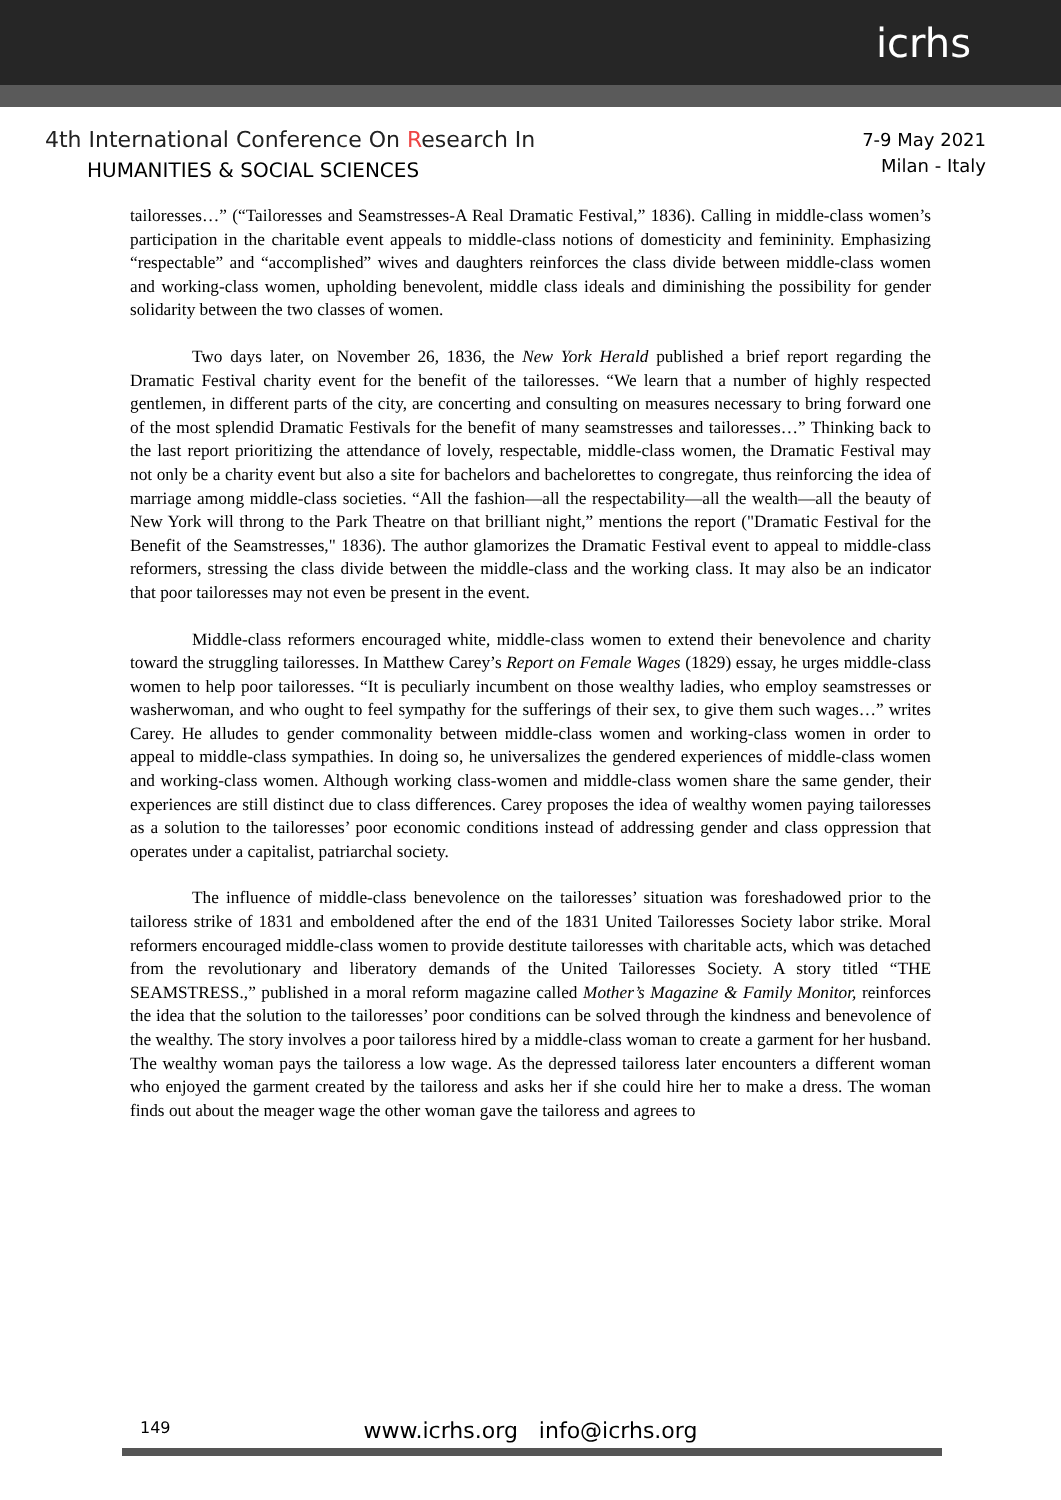icrhs
4th International Conference On Research In
HUMANITIES & SOCIAL SCIENCES
7-9 May 2021
Milan - Italy
tailoresses…” (“Tailoresses and Seamstresses-A Real Dramatic Festival,” 1836). Calling in middle-class women’s participation in the charitable event appeals to middle-class notions of domesticity and femininity. Emphasizing “respectable” and “accomplished” wives and daughters reinforces the class divide between middle-class women and working-class women, upholding benevolent, middle class ideals and diminishing the possibility for gender solidarity between the two classes of women.
Two days later, on November 26, 1836, the New York Herald published a brief report regarding the Dramatic Festival charity event for the benefit of the tailoresses. “We learn that a number of highly respected gentlemen, in different parts of the city, are concerting and consulting on measures necessary to bring forward one of the most splendid Dramatic Festivals for the benefit of many seamstresses and tailoresses…” Thinking back to the last report prioritizing the attendance of lovely, respectable, middle-class women, the Dramatic Festival may not only be a charity event but also a site for bachelors and bachelorettes to congregate, thus reinforcing the idea of marriage among middle-class societies. “All the fashion—all the respectability—all the wealth—all the beauty of New York will throng to the Park Theatre on that brilliant night,” mentions the report ("Dramatic Festival for the Benefit of the Seamstresses," 1836). The author glamorizes the Dramatic Festival event to appeal to middle-class reformers, stressing the class divide between the middle-class and the working class. It may also be an indicator that poor tailoresses may not even be present in the event.
Middle-class reformers encouraged white, middle-class women to extend their benevolence and charity toward the struggling tailoresses. In Matthew Carey’s Report on Female Wages (1829) essay, he urges middle-class women to help poor tailoresses. “It is peculiarly incumbent on those wealthy ladies, who employ seamstresses or washerwoman, and who ought to feel sympathy for the sufferings of their sex, to give them such wages…” writes Carey. He alludes to gender commonality between middle-class women and working-class women in order to appeal to middle-class sympathies. In doing so, he universalizes the gendered experiences of middle-class women and working-class women. Although working class-women and middle-class women share the same gender, their experiences are still distinct due to class differences. Carey proposes the idea of wealthy women paying tailoresses as a solution to the tailoresses’ poor economic conditions instead of addressing gender and class oppression that operates under a capitalist, patriarchal society.
The influence of middle-class benevolence on the tailoresses’ situation was foreshadowed prior to the tailoress strike of 1831 and emboldened after the end of the 1831 United Tailoresses Society labor strike. Moral reformers encouraged middle-class women to provide destitute tailoresses with charitable acts, which was detached from the revolutionary and liberatory demands of the United Tailoresses Society. A story titled “THE SEAMSTRESS.,” published in a moral reform magazine called Mother’s Magazine & Family Monitor, reinforces the idea that the solution to the tailoresses’ poor conditions can be solved through the kindness and benevolence of the wealthy. The story involves a poor tailoress hired by a middle-class woman to create a garment for her husband. The wealthy woman pays the tailoress a low wage. As the depressed tailoress later encounters a different woman who enjoyed the garment created by the tailoress and asks her if she could hire her to make a dress. The woman finds out about the meager wage the other woman gave the tailoress and agrees to
149
www.icrhs.org info@icrhs.org